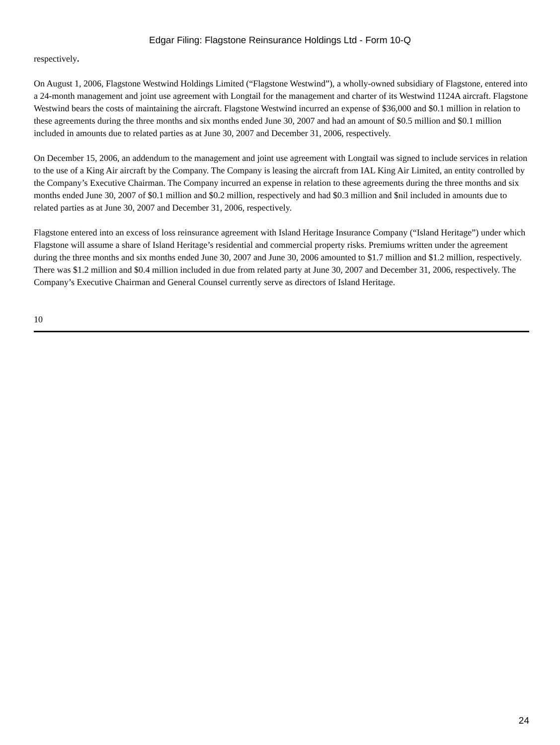Edgar Filing: Flagstone Reinsurance Holdings Ltd - Form 10-Q
respectively.
On August 1, 2006, Flagstone Westwind Holdings Limited (“Flagstone Westwind”), a wholly-owned subsidiary of Flagstone, entered into a 24-month management and joint use agreement with Longtail for the management and charter of its Westwind 1124A aircraft. Flagstone Westwind bears the costs of maintaining the aircraft. Flagstone Westwind incurred an expense of $36,000 and $0.1 million in relation to these agreements during the three months and six months ended June 30, 2007 and had an amount of $0.5 million and $0.1 million included in amounts due to related parties as at June 30, 2007 and December 31, 2006, respectively.
On December 15, 2006, an addendum to the management and joint use agreement with Longtail was signed to include services in relation to the use of a King Air aircraft by the Company. The Company is leasing the aircraft from IAL King Air Limited, an entity controlled by the Company’s Executive Chairman. The Company incurred an expense in relation to these agreements during the three months and six months ended June 30, 2007 of $0.1 million and $0.2 million, respectively and had $0.3 million and $nil included in amounts due to related parties as at June 30, 2007 and December 31, 2006, respectively.
Flagstone entered into an excess of loss reinsurance agreement with Island Heritage Insurance Company (“Island Heritage”) under which Flagstone will assume a share of Island Heritage’s residential and commercial property risks. Premiums written under the agreement during the three months and six months ended June 30, 2007 and June 30, 2006 amounted to $1.7 million and $1.2 million, respectively. There was $1.2 million and $0.4 million included in due from related party at June 30, 2007 and December 31, 2006, respectively. The Company’s Executive Chairman and General Counsel currently serve as directors of Island Heritage.
10
24